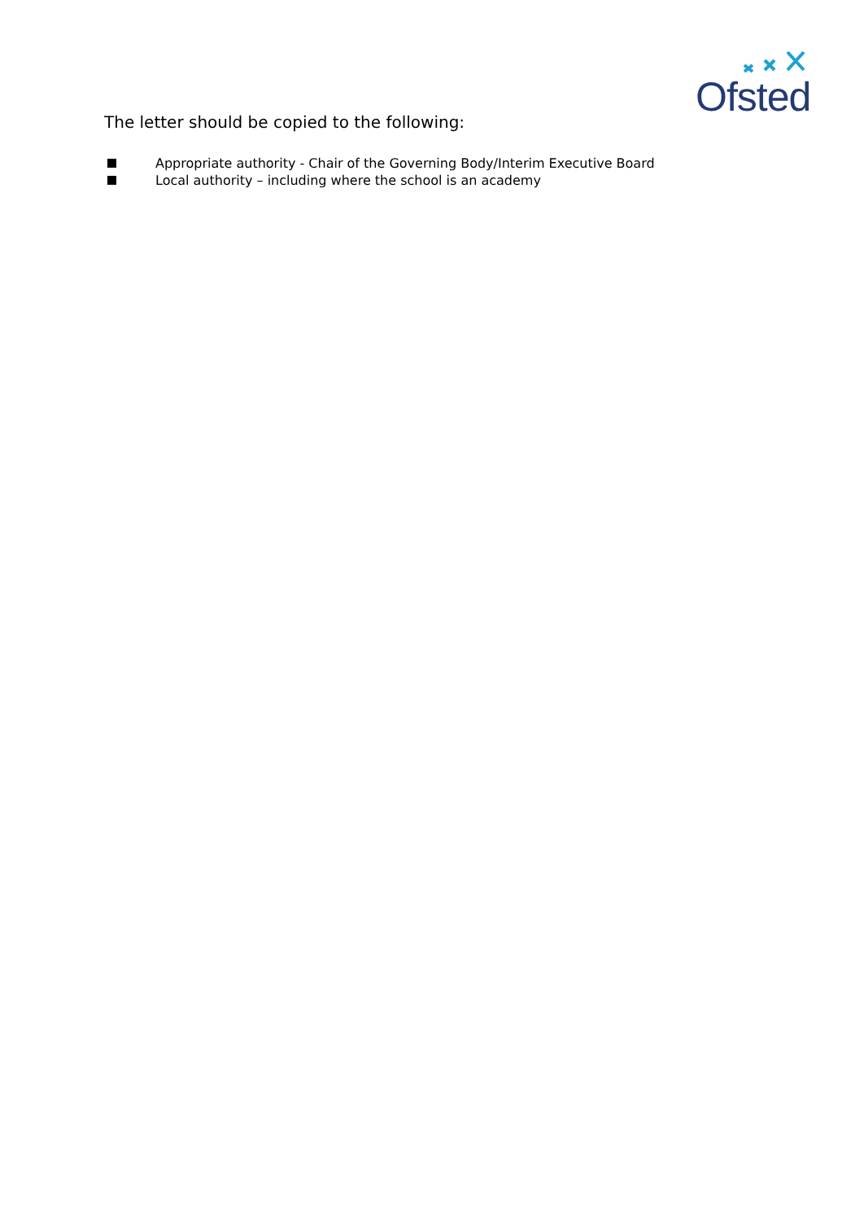Ofsted
The letter should be copied to the following:
Appropriate authority - Chair of the Governing Body/Interim Executive Board
Local authority – including where the school is an academy